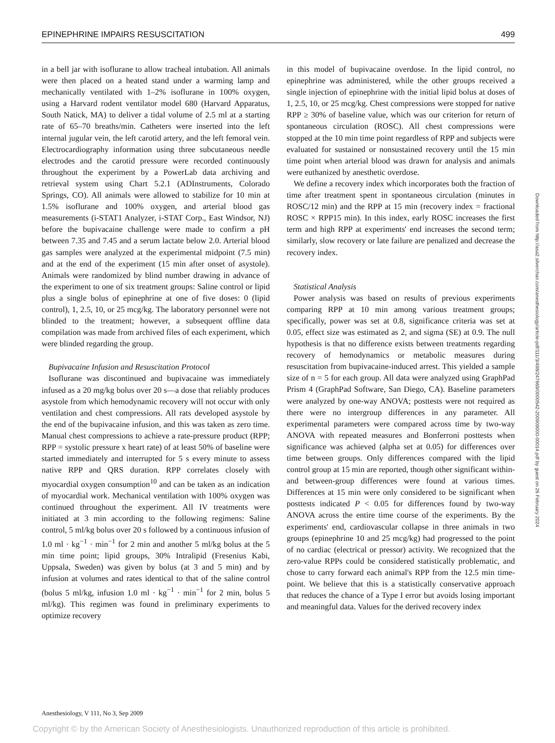EPINEPHRINE IMPAIRS RESUSCITATION 499
in a bell jar with isoflurane to allow tracheal intubation. All animals were then placed on a heated stand under a warming lamp and mechanically ventilated with 1–2% isoflurane in 100% oxygen, using a Harvard rodent ventilator model 680 (Harvard Apparatus, South Natick, MA) to deliver a tidal volume of 2.5 ml at a starting rate of 65–70 breaths/min. Catheters were inserted into the left internal jugular vein, the left carotid artery, and the left femoral vein. Electrocardiography information using three subcutaneous needle electrodes and the carotid pressure were recorded continuously throughout the experiment by a PowerLab data archiving and retrieval system using Chart 5.2.1 (ADInstruments, Colorado Springs, CO). All animals were allowed to stabilize for 10 min at 1.5% isoflurane and 100% oxygen, and arterial blood gas measurements (i-STAT1 Analyzer, i-STAT Corp., East Windsor, NJ) before the bupivacaine challenge were made to confirm a pH between 7.35 and 7.45 and a serum lactate below 2.0. Arterial blood gas samples were analyzed at the experimental midpoint (7.5 min) and at the end of the experiment (15 min after onset of asystole). Animals were randomized by blind number drawing in advance of the experiment to one of six treatment groups: Saline control or lipid plus a single bolus of epinephrine at one of five doses: 0 (lipid control), 1, 2.5, 10, or 25 mcg/kg. The laboratory personnel were not blinded to the treatment; however, a subsequent offline data compilation was made from archived files of each experiment, which were blinded regarding the group.
Bupivacaine Infusion and Resuscitation Protocol
Isoflurane was discontinued and bupivacaine was immediately infused as a 20 mg/kg bolus over 20 s—a dose that reliably produces asystole from which hemodynamic recovery will not occur with only ventilation and chest compressions. All rats developed asystole by the end of the bupivacaine infusion, and this was taken as zero time. Manual chest compressions to achieve a rate-pressure product (RPP; RPP = systolic pressure x heart rate) of at least 50% of baseline were started immediately and interrupted for 5 s every minute to assess native RPP and QRS duration. RPP correlates closely with myocardial oxygen consumption<sup>10</sup> and can be taken as an indication of myocardial work. Mechanical ventilation with 100% oxygen was continued throughout the experiment. All IV treatments were initiated at 3 min according to the following regimens: Saline control, 5 ml/kg bolus over 20 s followed by a continuous infusion of 1.0 ml · kg<sup>−1</sup> · min<sup>−1</sup> for 2 min and another 5 ml/kg bolus at the 5 min time point; lipid groups, 30% Intralipid (Fresenius Kabi, Uppsala, Sweden) was given by bolus (at 3 and 5 min) and by infusion at volumes and rates identical to that of the saline control (bolus 5 ml/kg, infusion 1.0 ml · kg<sup>−1</sup> · min<sup>−1</sup> for 2 min, bolus 5 ml/kg). This regimen was found in preliminary experiments to optimize recovery
in this model of bupivacaine overdose. In the lipid control, no epinephrine was administered, while the other groups received a single injection of epinephrine with the initial lipid bolus at doses of 1, 2.5, 10, or 25 mcg/kg. Chest compressions were stopped for native RPP ≥ 30% of baseline value, which was our criterion for return of spontaneous circulation (ROSC). All chest compressions were stopped at the 10 min time point regardless of RPP and subjects were evaluated for sustained or nonsustained recovery until the 15 min time point when arterial blood was drawn for analysis and animals were euthanized by anesthetic overdose.
We define a recovery index which incorporates both the fraction of time after treatment spent in spontaneous circulation (minutes in ROSC/12 min) and the RPP at 15 min (recovery index = fractional ROSC × RPP15 min). In this index, early ROSC increases the first term and high RPP at experiments' end increases the second term; similarly, slow recovery or late failure are penalized and decrease the recovery index.
Statistical Analysis
Power analysis was based on results of previous experiments comparing RPP at 10 min among various treatment groups; specifically, power was set at 0.8, significance criteria was set at 0.05, effect size was estimated as 2, and sigma (SE) at 0.9. The null hypothesis is that no difference exists between treatments regarding recovery of hemodynamics or metabolic measures during resuscitation from bupivacaine-induced arrest. This yielded a sample size of n = 5 for each group. All data were analyzed using GraphPad Prism 4 (GraphPad Software, San Diego, CA). Baseline parameters were analyzed by one-way ANOVA; posttests were not required as there were no intergroup differences in any parameter. All experimental parameters were compared across time by two-way ANOVA with repeated measures and Bonferroni posttests when significance was achieved (alpha set at 0.05) for differences over time between groups. Only differences compared with the lipid control group at 15 min are reported, though other significant within- and between-group differences were found at various times. Differences at 15 min were only considered to be significant when posttests indicated P < 0.05 for differences found by two-way ANOVA across the entire time course of the experiments. By the experiments' end, cardiovascular collapse in three animals in two groups (epinephrine 10 and 25 mcg/kg) had progressed to the point of no cardiac (electrical or pressor) activity. We recognized that the zero-value RPPs could be considered statistically problematic, and chose to carry forward each animal's RPP from the 12.5 min time-point. We believe that this is a statistically conservative approach that reduces the chance of a Type I error but avoids losing important and meaningful data. Values for the derived recovery index
Downloaded from http://asa2.silverchair.com/anesthesiology/article-pdf/111/3/498/247669/0000542-200909000-00014.pdf by guest on 26 February 2024
Anesthesiology, V 111, No 3, Sep 2009
Copyright © by the American Society of Anesthesiologists. Unauthorized reproduction of this article is prohibited.